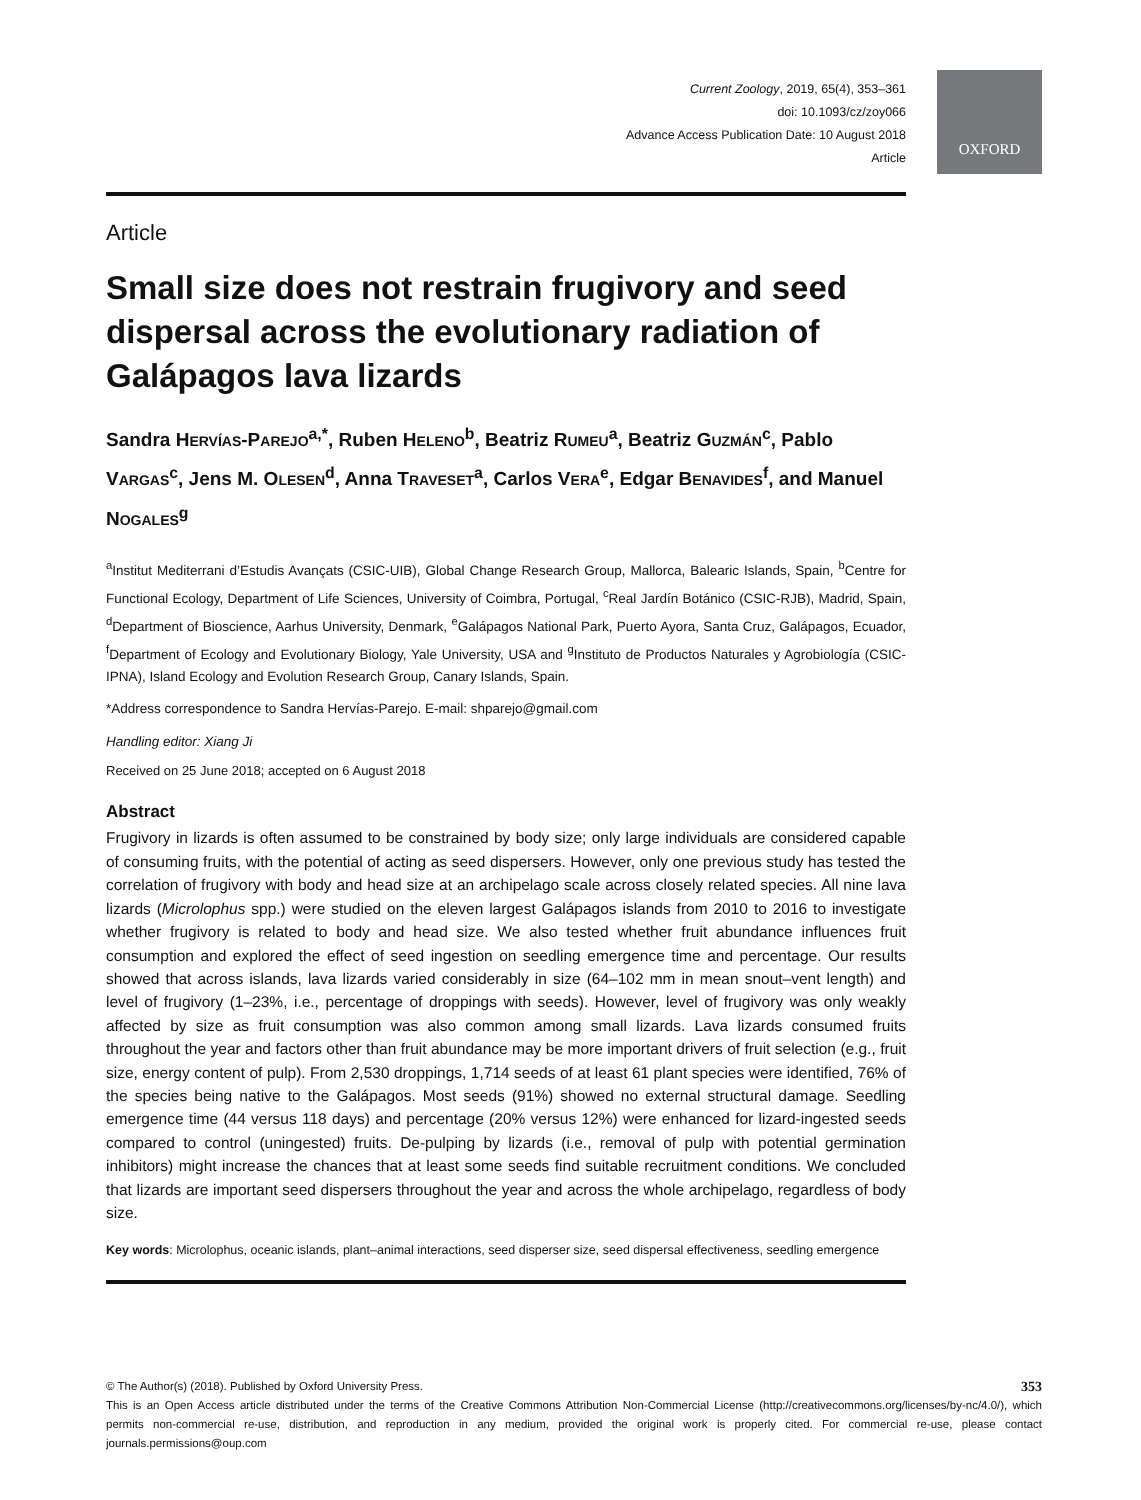OXFORD
Current Zoology, 2019, 65(4), 353–361
doi: 10.1093/cz/zoy066
Advance Access Publication Date: 10 August 2018
Article
Article
Small size does not restrain frugivory and seed dispersal across the evolutionary radiation of Galápagos lava lizards
Sandra HERVÍAS-PAREJO<sup>a,*</sup>, Ruben HELENO<sup>b</sup>, Beatriz RUMEU<sup>a</sup>, Beatriz GUZMÁN<sup>c</sup>, Pablo VARGAS<sup>c</sup>, Jens M. OLESEN<sup>d</sup>, Anna TRAVESET<sup>a</sup>, Carlos VERA<sup>e</sup>, Edgar BENAVIDES<sup>f</sup>, and Manuel NOGALES<sup>g</sup>
<sup>a</sup> Institut Mediterrani d’Estudis Avançats (CSIC-UIB), Global Change Research Group, Mallorca, Balearic Islands, Spain, <sup>b</sup>Centre for Functional Ecology, Department of Life Sciences, University of Coimbra, Portugal, <sup>c</sup>Real Jardín Botánico (CSIC-RJB), Madrid, Spain, <sup>d</sup>Department of Bioscience, Aarhus University, Denmark, <sup>e</sup>Galápagos National Park, Puerto Ayora, Santa Cruz, Galápagos, Ecuador, <sup>f</sup>Department of Ecology and Evolutionary Biology, Yale University, USA and <sup>g</sup>Instituto de Productos Naturales y Agrobiología (CSIC-IPNA), Island Ecology and Evolution Research Group, Canary Islands, Spain.
*Address correspondence to Sandra Hervías-Parejo. E-mail: shparejo@gmail.com
Handling editor: Xiang Ji
Received on 25 June 2018; accepted on 6 August 2018
Abstract
Frugivory in lizards is often assumed to be constrained by body size; only large individuals are considered capable of consuming fruits, with the potential of acting as seed dispersers. However, only one previous study has tested the correlation of frugivory with body and head size at an archipelago scale across closely related species. All nine lava lizards (Microlophus spp.) were studied on the eleven largest Galápagos islands from 2010 to 2016 to investigate whether frugivory is related to body and head size. We also tested whether fruit abundance influences fruit consumption and explored the effect of seed ingestion on seedling emergence time and percentage. Our results showed that across islands, lava lizards varied considerably in size (64–102 mm in mean snout–vent length) and level of frugivory (1–23%, i.e., percentage of droppings with seeds). However, level of frugivory was only weakly affected by size as fruit consumption was also common among small lizards. Lava lizards consumed fruits throughout the year and factors other than fruit abundance may be more important drivers of fruit selection (e.g., fruit size, energy content of pulp). From 2,530 droppings, 1,714 seeds of at least 61 plant species were identified, 76% of the species being native to the Galápagos. Most seeds (91%) showed no external structural damage. Seedling emergence time (44 versus 118 days) and percentage (20% versus 12%) were enhanced for lizard-ingested seeds compared to control (uningested) fruits. De-pulping by lizards (i.e., removal of pulp with potential germination inhibitors) might increase the chances that at least some seeds find suitable recruitment conditions. We concluded that lizards are important seed dispersers throughout the year and across the whole archipelago, regardless of body size.
Key words: Microlophus, oceanic islands, plant–animal interactions, seed disperser size, seed dispersal effectiveness, seedling emergence
© The Author(s) (2018). Published by Oxford University Press. 353
This is an Open Access article distributed under the terms of the Creative Commons Attribution Non-Commercial License (http://creativecommons.org/licenses/by-nc/4.0/), which permits non-commercial re-use, distribution, and reproduction in any medium, provided the original work is properly cited. For commercial re-use, please contact journals.permissions@oup.com